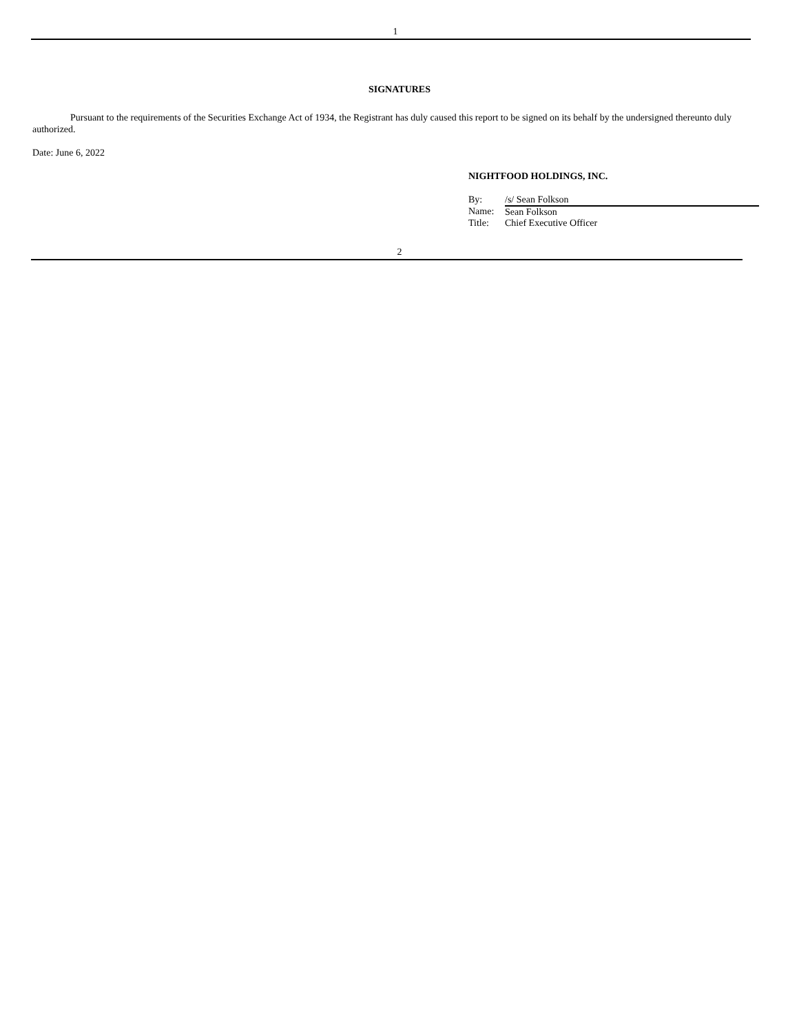1
SIGNATURES
Pursuant to the requirements of the Securities Exchange Act of 1934, the Registrant has duly caused this report to be signed on its behalf by the undersigned thereunto duly authorized.
Date: June 6, 2022
NIGHTFOOD HOLDINGS, INC.
| By: | /s/ Sean Folkson |
| Name: | Sean Folkson |
| Title: | Chief Executive Officer |
2